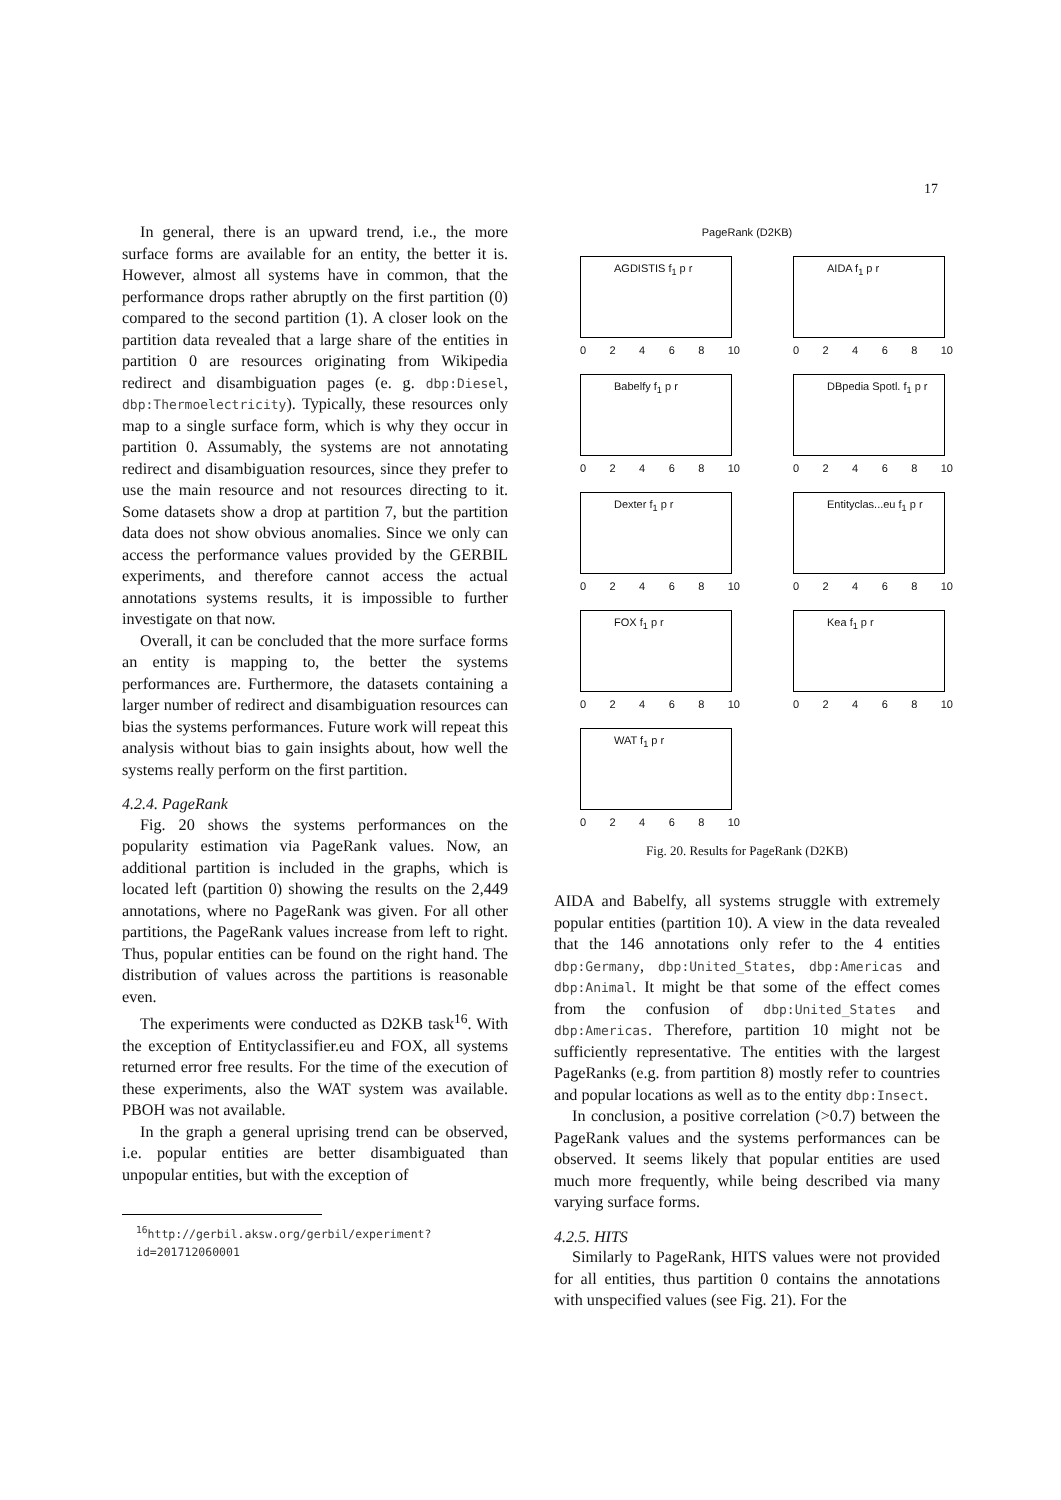17
In general, there is an upward trend, i.e., the more surface forms are available for an entity, the better it is. However, almost all systems have in common, that the performance drops rather abruptly on the first partition (0) compared to the second partition (1). A closer look on the partition data revealed that a large share of the entities in partition 0 are resources originating from Wikipedia redirect and disambiguation pages (e. g. dbp:Diesel, dbp:Thermoelectricity). Typically, these resources only map to a single surface form, which is why they occur in partition 0. Assumably, the systems are not annotating redirect and disambiguation resources, since they prefer to use the main resource and not resources directing to it. Some datasets show a drop at partition 7, but the partition data does not show obvious anomalies. Since we only can access the performance values provided by the GERBIL experiments, and therefore cannot access the actual annotations systems results, it is impossible to further investigate on that now.
Overall, it can be concluded that the more surface forms an entity is mapping to, the better the systems performances are. Furthermore, the datasets containing a larger number of redirect and disambiguation resources can bias the systems performances. Future work will repeat this analysis without bias to gain insights about, how well the systems really perform on the first partition.
4.2.4. PageRank
Fig. 20 shows the systems performances on the popularity estimation via PageRank values. Now, an additional partition is included in the graphs, which is located left (partition 0) showing the results on the 2,449 annotations, where no PageRank was given. For all other partitions, the PageRank values increase from left to right. Thus, popular entities can be found on the right hand. The distribution of values across the partitions is reasonable even.
The experiments were conducted as D2KB task<sup>16</sup>. With the exception of Entityclassifier.eu and FOX, all systems returned error free results. For the time of the execution of these experiments, also the WAT system was available. PBOH was not available.
In the graph a general uprising trend can be observed, i.e. popular entities are better disambiguated than unpopular entities, but with the exception of
<sup>16</sup> http://gerbil.aksw.org/gerbil/experiment?id=201712060001
PageRank (D2KB)
AGDISTIS f<sub>1</sub> p r
0 2 4 6 8 10
AIDA f<sub>1</sub> p r
0 2 4 6 8 10
Babelfy f<sub>1</sub> p r
0 2 4 6 8 10
DBpedia Spotl. f<sub>1</sub> p r
0 2 4 6 8 10
Dexter f<sub>1</sub> p r
0 2 4 6 8 10
Entityclas...eu f<sub>1</sub> p r
0 2 4 6 8 10
FOX f<sub>1</sub> p r
0 2 4 6 8 10
Kea f<sub>1</sub> p r
0 2 4 6 8 10
WAT f<sub>1</sub> p r
0 2 4 6 8 10
Fig. 20. Results for PageRank (D2KB)
AIDA and Babelfy, all systems struggle with extremely popular entities (partition 10). A view in the data revealed that the 146 annotations only refer to the 4 entities dbp:Germany, dbp:United_States, dbp:Americas and dbp:Animal. It might be that some of the effect comes from the confusion of dbp:United_States and dbp:Americas. Therefore, partition 10 might not be sufficiently representative. The entities with the largest PageRanks (e.g. from partition 8) mostly refer to countries and popular locations as well as to the entity dbp:Insect.
In conclusion, a positive correlation (>0.7) between the PageRank values and the systems performances can be observed. It seems likely that popular entities are used much more frequently, while being described via many varying surface forms.
4.2.5. HITS
Similarly to PageRank, HITS values were not provided for all entities, thus partition 0 contains the annotations with unspecified values (see Fig. 21). For the